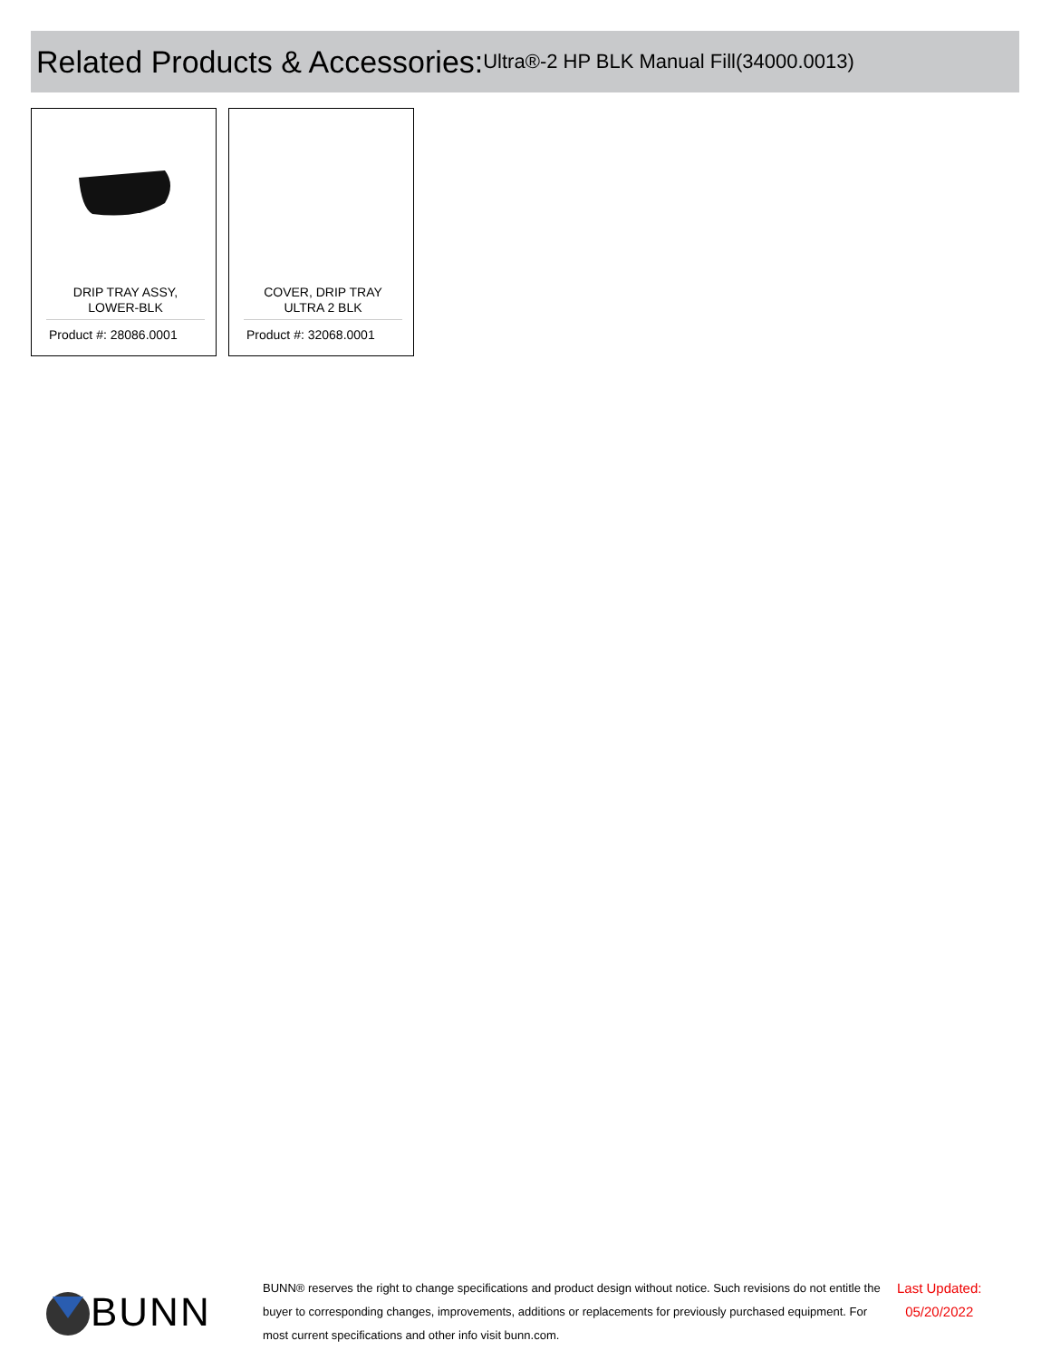Related Products & Accessories: Ultra®-2 HP BLK Manual Fill(34000.0013)
DRIP TRAY ASSY,
LOWER-BLK
Product #: 28086.0001
COVER, DRIP TRAY
ULTRA 2 BLK
Product #: 32068.0001
BUNN
BUNN® reserves the right to change specifications and product design without notice. Such revisions do not entitle the buyer to corresponding changes, improvements, additions or replacements for previously purchased equipment. For most current specifications and other info visit bunn.com.
Last Updated:
05/20/2022